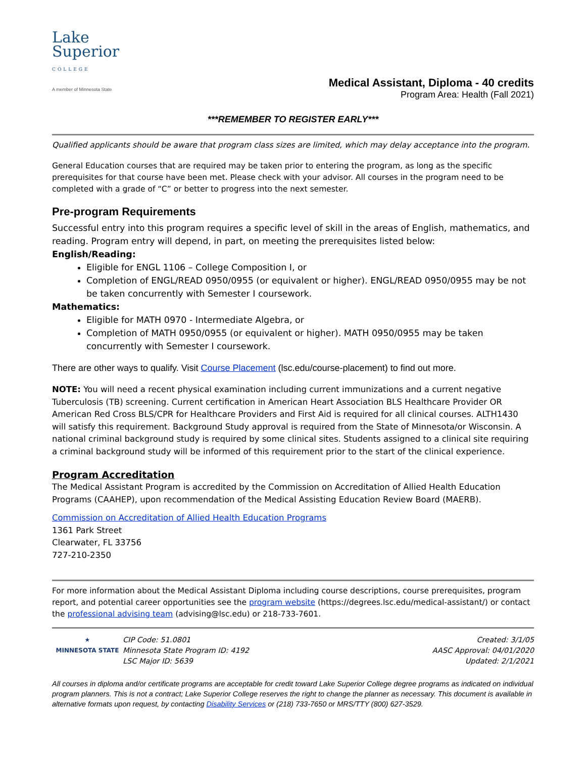Lake
Superior
COLLEGE
A member of Minnesota State
Medical Assistant, Diploma - 40 credits
Program Area: Health (Fall 2021)
***REMEMBER TO REGISTER EARLY***
Qualified applicants should be aware that program class sizes are limited, which may delay acceptance into the program.
General Education courses that are required may be taken prior to entering the program, as long as the specific prerequisites for that course have been met. Please check with your advisor. All courses in the program need to be completed with a grade of “C” or better to progress into the next semester.
Pre-program Requirements
Successful entry into this program requires a specific level of skill in the areas of English, mathematics, and reading. Program entry will depend, in part, on meeting the prerequisites listed below:
English/Reading:
Eligible for ENGL 1106 – College Composition I, or
Completion of ENGL/READ 0950/0955 (or equivalent or higher). ENGL/READ 0950/0955 may be not be taken concurrently with Semester I coursework.
Mathematics:
Eligible for MATH 0970 - Intermediate Algebra, or
Completion of MATH 0950/0955 (or equivalent or higher). MATH 0950/0955 may be taken concurrently with Semester I coursework.
There are other ways to qualify. Visit Course Placement (lsc.edu/course-placement) to find out more.
NOTE: You will need a recent physical examination including current immunizations and a current negative Tuberculosis (TB) screening. Current certification in American Heart Association BLS Healthcare Provider OR American Red Cross BLS/CPR for Healthcare Providers and First Aid is required for all clinical courses. ALTH1430 will satisfy this requirement. Background Study approval is required from the State of Minnesota/or Wisconsin. A national criminal background study is required by some clinical sites. Students assigned to a clinical site requiring a criminal background study will be informed of this requirement prior to the start of the clinical experience.
Program Accreditation
The Medical Assistant Program is accredited by the Commission on Accreditation of Allied Health Education Programs (CAAHEP), upon recommendation of the Medical Assisting Education Review Board (MAERB).
Commission on Accreditation of Allied Health Education Programs
1361 Park Street
Clearwater, FL 33756
727-210-2350
For more information about the Medical Assistant Diploma including course descriptions, course prerequisites, program report, and potential career opportunities see the program website (https://degrees.lsc.edu/medical-assistant/) or contact the professional advising team (advising@lsc.edu) or 218-733-7601.
★
MINNESOTA STATE
CIP Code: 51.0801
Minnesota State Program ID: 4192
LSC Major ID: 5639
Created: 3/1/05
AASC Approval: 04/01/2020
Updated: 2/1/2021
All courses in diploma and/or certificate programs are acceptable for credit toward Lake Superior College degree programs as indicated on individual program planners. This is not a contract; Lake Superior College reserves the right to change the planner as necessary. This document is available in alternative formats upon request, by contacting Disability Services or (218) 733-7650 or MRS/TTY (800) 627-3529.